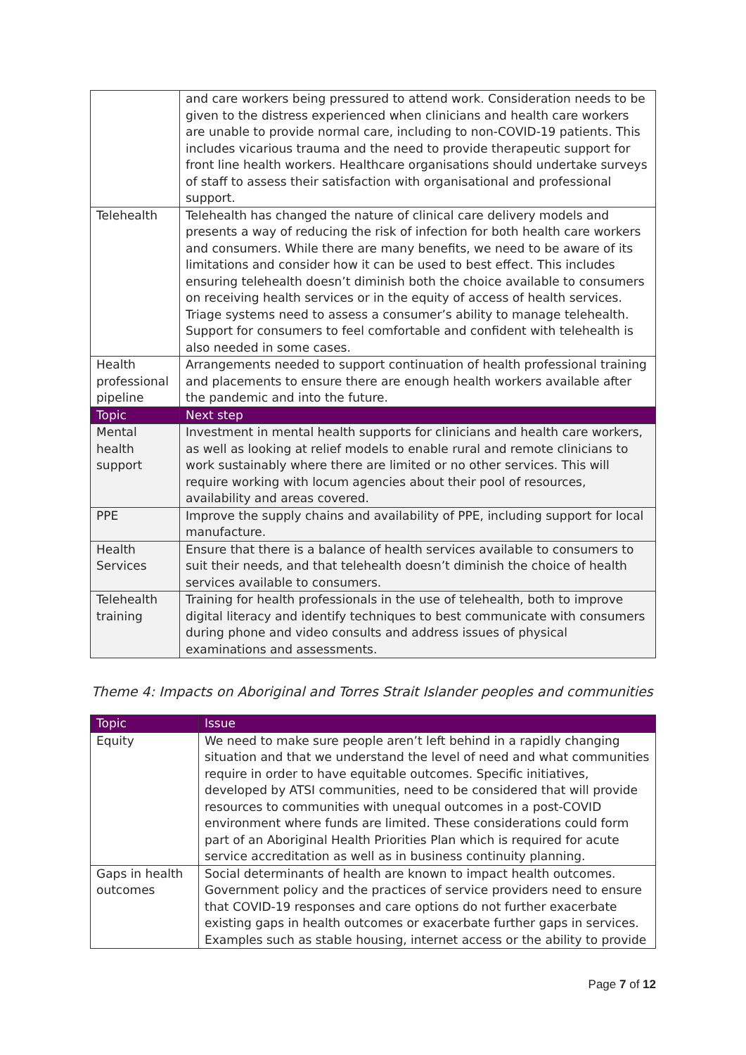| | and care workers being pressured to attend work. Consideration needs to be given to the distress experienced when clinicians and health care workers are unable to provide normal care, including to non-COVID-19 patients. This includes vicarious trauma and the need to provide therapeutic support for front line health workers. Healthcare organisations should undertake surveys of staff to assess their satisfaction with organisational and professional support. |
| Telehealth | Telehealth has changed the nature of clinical care delivery models and presents a way of reducing the risk of infection for both health care workers and consumers. While there are many benefits, we need to be aware of its limitations and consider how it can be used to best effect. This includes ensuring telehealth doesn’t diminish both the choice available to consumers on receiving health services or in the equity of access of health services. Triage systems need to assess a consumer’s ability to manage telehealth. Support for consumers to feel comfortable and confident with telehealth is also needed in some cases. |
| Health professional pipeline | Arrangements needed to support continuation of health professional training and placements to ensure there are enough health workers available after the pandemic and into the future. |
| Topic | Next step |
| Mental health support | Investment in mental health supports for clinicians and health care workers, as well as looking at relief models to enable rural and remote clinicians to work sustainably where there are limited or no other services. This will require working with locum agencies about their pool of resources, availability and areas covered. |
| PPE | Improve the supply chains and availability of PPE, including support for local manufacture. |
| Health Services | Ensure that there is a balance of health services available to consumers to suit their needs, and that telehealth doesn’t diminish the choice of health services available to consumers. |
| Telehealth training | Training for health professionals in the use of telehealth, both to improve digital literacy and identify techniques to best communicate with consumers during phone and video consults and address issues of physical examinations and assessments. |
Theme 4: Impacts on Aboriginal and Torres Strait Islander peoples and communities
| Topic | Issue |
| --- | --- |
| Equity | We need to make sure people aren’t left behind in a rapidly changing situation and that we understand the level of need and what communities require in order to have equitable outcomes. Specific initiatives, developed by ATSI communities, need to be considered that will provide resources to communities with unequal outcomes in a post-COVID environment where funds are limited. These considerations could form part of an Aboriginal Health Priorities Plan which is required for acute service accreditation as well as in business continuity planning. |
| Gaps in health outcomes | Social determinants of health are known to impact health outcomes. Government policy and the practices of service providers need to ensure that COVID-19 responses and care options do not further exacerbate existing gaps in health outcomes or exacerbate further gaps in services. Examples such as stable housing, internet access or the ability to provide |
Page 7 of 12